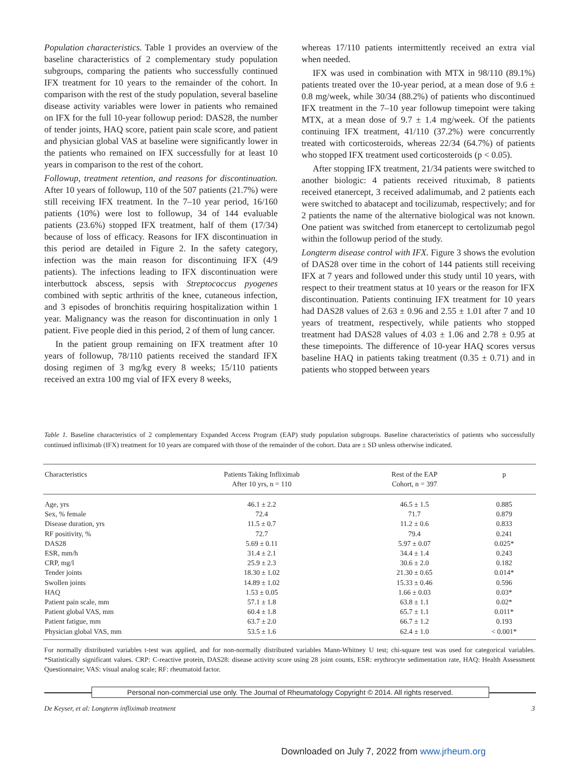Population characteristics. Table 1 provides an overview of the baseline characteristics of 2 complementary study population subgroups, comparing the patients who successfully continued IFX treatment for 10 years to the remainder of the cohort. In comparison with the rest of the study population, several baseline disease activity variables were lower in patients who remained on IFX for the full 10-year followup period: DAS28, the number of tender joints, HAQ score, patient pain scale score, and patient and physician global VAS at baseline were significantly lower in the patients who remained on IFX successfully for at least 10 years in comparison to the rest of the cohort.
Followup, treatment retention, and reasons for discontinuation. After 10 years of followup, 110 of the 507 patients (21.7%) were still receiving IFX treatment. In the 7–10 year period, 16/160 patients (10%) were lost to followup, 34 of 144 evaluable patients (23.6%) stopped IFX treatment, half of them (17/34) because of loss of efficacy. Reasons for IFX discontinuation in this period are detailed in Figure 2. In the safety category, infection was the main reason for discontinuing IFX (4/9 patients). The infections leading to IFX discontinuation were interbuttock abscess, sepsis with Streptococcus pyogenes combined with septic arthritis of the knee, cutaneous infection, and 3 episodes of bronchitis requiring hospitalization within 1 year. Malignancy was the reason for discontinuation in only 1 patient. Five people died in this period, 2 of them of lung cancer.
In the patient group remaining on IFX treatment after 10 years of followup, 78/110 patients received the standard IFX dosing regimen of 3 mg/kg every 8 weeks; 15/110 patients received an extra 100 mg vial of IFX every 8 weeks,
whereas 17/110 patients intermittently received an extra vial when needed.
IFX was used in combination with MTX in 98/110 (89.1%) patients treated over the 10-year period, at a mean dose of 9.6 ± 0.8 mg/week, while 30/34 (88.2%) of patients who discontinued IFX treatment in the 7–10 year followup timepoint were taking MTX, at a mean dose of 9.7 ± 1.4 mg/week. Of the patients continuing IFX treatment, 41/110 (37.2%) were concurrently treated with corticosteroids, whereas 22/34 (64.7%) of patients who stopped IFX treatment used corticosteroids (p < 0.05).
After stopping IFX treatment, 21/34 patients were switched to another biologic: 4 patients received rituximab, 8 patients received etanercept, 3 received adalimumab, and 2 patients each were switched to abatacept and tocilizumab, respectively; and for 2 patients the name of the alternative biological was not known. One patient was switched from etanercept to certolizumab pegol within the followup period of the study.
Longterm disease control with IFX. Figure 3 shows the evolution of DAS28 over time in the cohort of 144 patients still receiving IFX at 7 years and followed under this study until 10 years, with respect to their treatment status at 10 years or the reason for IFX discontinuation. Patients continuing IFX treatment for 10 years had DAS28 values of 2.63 ± 0.96 and 2.55 ± 1.01 after 7 and 10 years of treatment, respectively, while patients who stopped treatment had DAS28 values of 4.03 ± 1.06 and 2.78 ± 0.95 at these timepoints. The difference of 10-year HAQ scores versus baseline HAQ in patients taking treatment (0.35 ± 0.71) and in patients who stopped between years
Table 1. Baseline characteristics of 2 complementary Expanded Access Program (EAP) study population subgroups. Baseline characteristics of patients who successfully continued infliximab (IFX) treatment for 10 years are compared with those of the remainder of the cohort. Data are ± SD unless otherwise indicated.
| Characteristics | Patients Taking Infliximab After 10 yrs, n = 110 | Rest of the EAP Cohort, n = 397 | p |
| --- | --- | --- | --- |
| Age, yrs | 46.1 ± 2.2 | 46.5 ± 1.5 | 0.885 |
| Sex, % female | 72.4 | 71.7 | 0.879 |
| Disease duration, yrs | 11.5 ± 0.7 | 11.2 ± 0.6 | 0.833 |
| RF positivity, % | 72.7 | 79.4 | 0.241 |
| DAS28 | 5.69 ± 0.11 | 5.97 ± 0.07 | 0.025* |
| ESR, mm/h | 31.4 ± 2.1 | 34.4 ± 1.4 | 0.243 |
| CRP, mg/l | 25.9 ± 2.3 | 30.6 ± 2.0 | 0.182 |
| Tender joints | 18.30 ± 1.02 | 21.30 ± 0.65 | 0.014* |
| Swollen joints | 14.89 ± 1.02 | 15.33 ± 0.46 | 0.596 |
| HAQ | 1.53 ± 0.05 | 1.66 ± 0.03 | 0.03* |
| Patient pain scale, mm | 57.1 ± 1.8 | 63.8 ± 1.1 | 0.02* |
| Patient global VAS, mm | 60.4 ± 1.8 | 65.7 ± 1.1 | 0.011* |
| Patient fatigue, mm | 63.7 ± 2.0 | 66.7 ± 1.2 | 0.193 |
| Physician global VAS, mm | 53.5 ± 1.6 | 62.4 ± 1.0 | < 0.001* |
For normally distributed variables t-test was applied, and for non-normally distributed variables Mann-Whitney U test; chi-square test was used for categorical variables. *Statistically significant values. CRP: C-reactive protein, DAS28: disease activity score using 28 joint counts, ESR: erythrocyte sedimentation rate, HAQ: Health Assessment Questionnaire; VAS: visual analog scale; RF: rheumatoid factor.
Personal non-commercial use only. The Journal of Rheumatology Copyright © 2014. All rights reserved.
De Keyser, et al: Longterm infliximab treatment 3
Downloaded on July 7, 2022 from www.jrheum.org